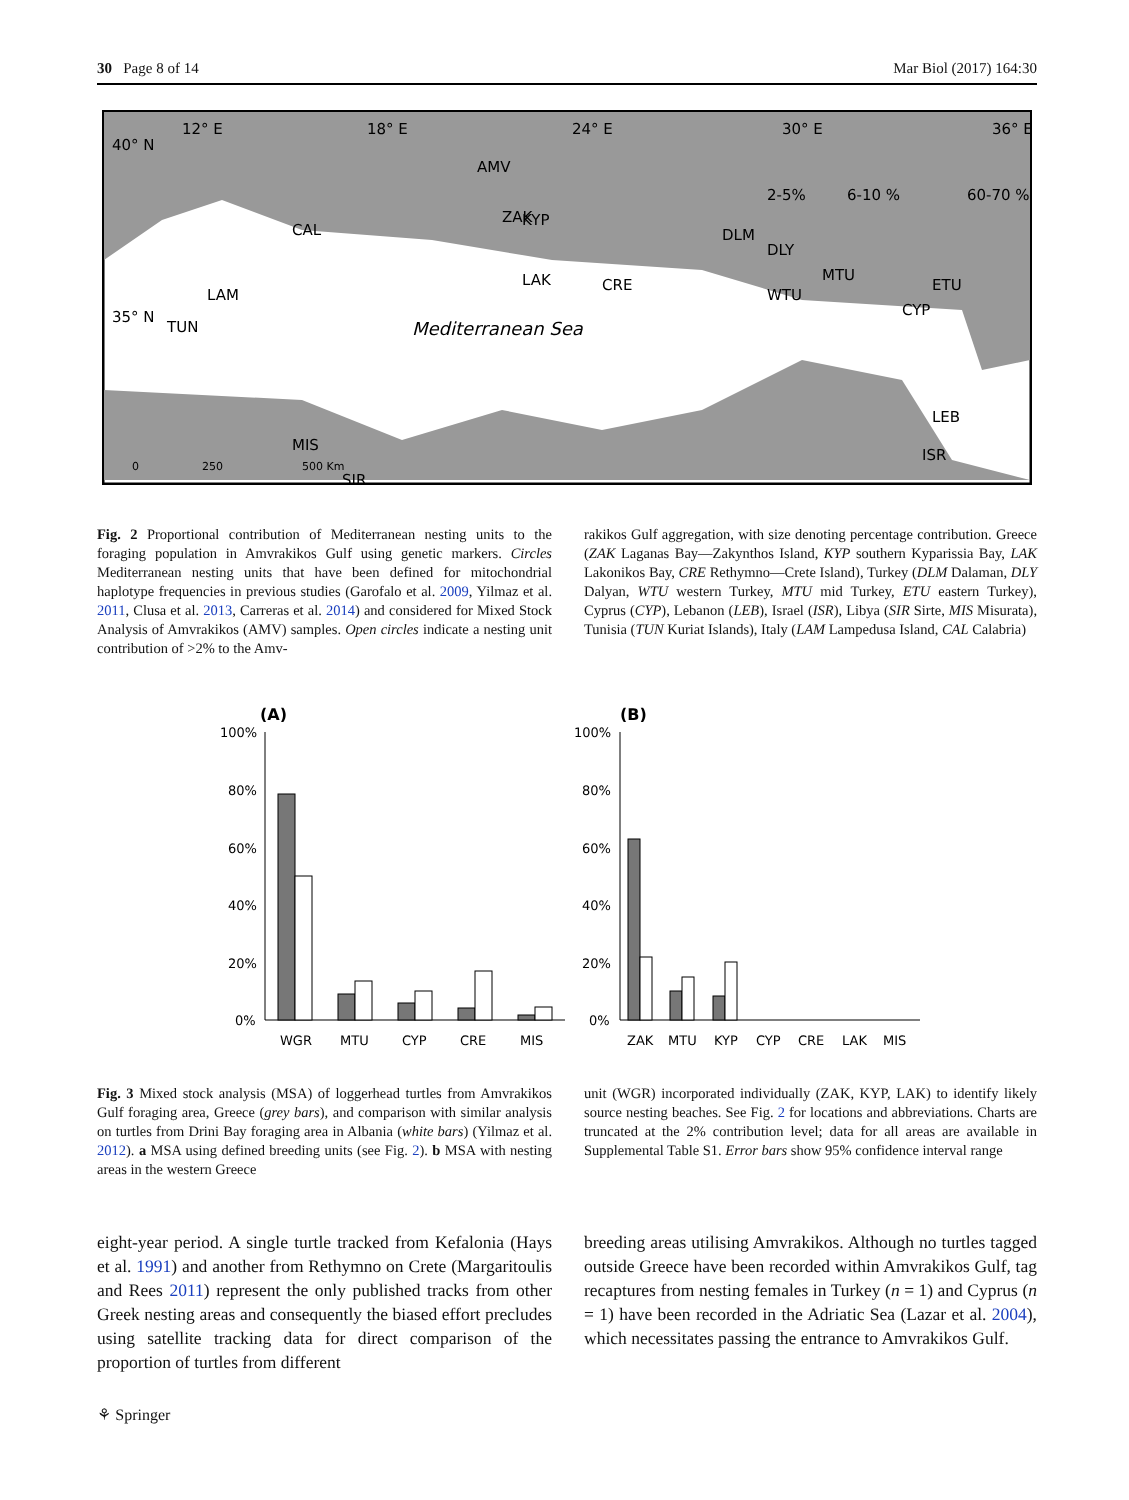30 Page 8 of 14 Mar Biol (2017) 164:30
12° E
18° E
24° E
30° E
36° E
40° N
35° N
AMV
ZAK
KYP
CAL
LAM
TUN
LAK
CRE
DLM
DLY
WTU
MTU
CYP
ETU
LEB
ISR
MIS
SIR
Mediterranean Sea
2-5%
6-10 %
60-70 %
0
250
500 Km
Fig. 2 Proportional contribution of Mediterranean nesting units to the foraging population in Amvrakikos Gulf using genetic markers. Circles Mediterranean nesting units that have been defined for mitochondrial haplotype frequencies in previous studies (Garofalo et al. 2009, Yilmaz et al. 2011, Clusa et al. 2013, Carreras et al. 2014) and considered for Mixed Stock Analysis of Amvrakikos (AMV) samples. Open circles indicate a nesting unit contribution of >2% to the Amv-
rakikos Gulf aggregation, with size denoting percentage contribution. Greece (ZAK Laganas Bay—Zakynthos Island, KYP southern Kyparissia Bay, LAK Lakonikos Bay, CRE Rethymno—Crete Island), Turkey (DLM Dalaman, DLY Dalyan, WTU western Turkey, MTU mid Turkey, ETU eastern Turkey), Cyprus (CYP), Lebanon (LEB), Israel (ISR), Libya (SIR Sirte, MIS Misurata), Tunisia (TUN Kuriat Islands), Italy (LAM Lampedusa Island, CAL Calabria)
(A)
100%
80%
60%
40%
20%
0%
WGR
MTU
CYP
CRE
MIS
(B)
100%
80%
60%
40%
20%
0%
ZAK
MTU
KYP
CYP
CRE
LAK
MIS
Fig. 3 Mixed stock analysis (MSA) of loggerhead turtles from Amvrakikos Gulf foraging area, Greece (grey bars), and comparison with similar analysis on turtles from Drini Bay foraging area in Albania (white bars) (Yilmaz et al. 2012). a MSA using defined breeding units (see Fig. 2). b MSA with nesting areas in the western Greece
unit (WGR) incorporated individually (ZAK, KYP, LAK) to identify likely source nesting beaches. See Fig. 2 for locations and abbreviations. Charts are truncated at the 2% contribution level; data for all areas are available in Supplemental Table S1. Error bars show 95% confidence interval range
eight-year period. A single turtle tracked from Kefalonia (Hays et al. 1991) and another from Rethymno on Crete (Margaritoulis and Rees 2011) represent the only published tracks from other Greek nesting areas and consequently the biased effort precludes using satellite tracking data for direct comparison of the proportion of turtles from different
breeding areas utilising Amvrakikos. Although no turtles tagged outside Greece have been recorded within Amvrakikos Gulf, tag recaptures from nesting females in Turkey (n = 1) and Cyprus (n = 1) have been recorded in the Adriatic Sea (Lazar et al. 2004), which necessitates passing the entrance to Amvrakikos Gulf.
⚘ Springer